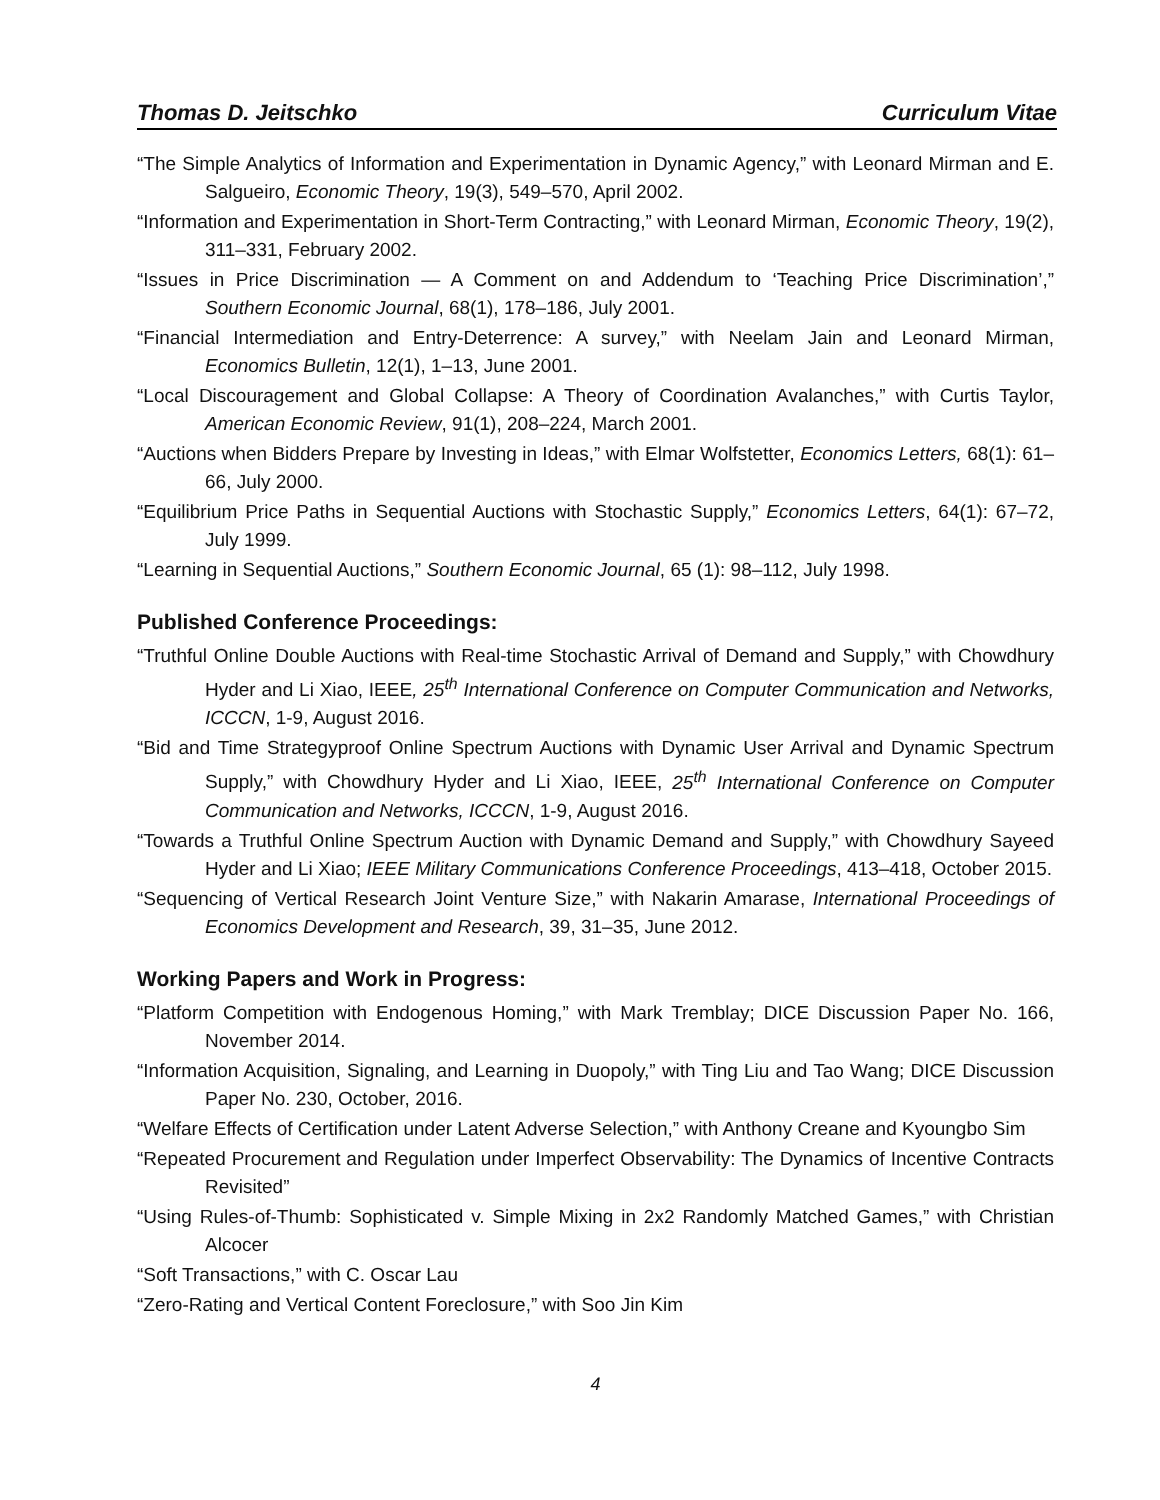Thomas D. Jeitschko Curriculum Vitae
“The Simple Analytics of Information and Experimentation in Dynamic Agency,” with Leonard Mirman and E. Salgueiro, Economic Theory, 19(3), 549–570, April 2002.
“Information and Experimentation in Short-Term Contracting,” with Leonard Mirman, Economic Theory, 19(2), 311–331, February 2002.
“Issues in Price Discrimination — A Comment on and Addendum to ‘Teaching Price Discrimination’,” Southern Economic Journal, 68(1), 178–186, July 2001.
“Financial Intermediation and Entry-Deterrence: A survey,” with Neelam Jain and Leonard Mirman, Economics Bulletin, 12(1), 1–13, June 2001.
“Local Discouragement and Global Collapse: A Theory of Coordination Avalanches,” with Curtis Taylor, American Economic Review, 91(1), 208–224, March 2001.
“Auctions when Bidders Prepare by Investing in Ideas,” with Elmar Wolfstetter, Economics Letters, 68(1): 61–66, July 2000.
“Equilibrium Price Paths in Sequential Auctions with Stochastic Supply,” Economics Letters, 64(1): 67–72, July 1999.
“Learning in Sequential Auctions,” Southern Economic Journal, 65 (1): 98–112, July 1998.
Published Conference Proceedings:
“Truthful Online Double Auctions with Real-time Stochastic Arrival of Demand and Supply,” with Chowdhury Hyder and Li Xiao, IEEE, 25<sup>th</sup> International Conference on Computer Communication and Networks, ICCCN, 1-9, August 2016.
“Bid and Time Strategyproof Online Spectrum Auctions with Dynamic User Arrival and Dynamic Spectrum Supply,” with Chowdhury Hyder and Li Xiao, IEEE, 25<sup>th</sup> International Conference on Computer Communication and Networks, ICCCN, 1-9, August 2016.
“Towards a Truthful Online Spectrum Auction with Dynamic Demand and Supply,” with Chowdhury Sayeed Hyder and Li Xiao; IEEE Military Communications Conference Proceedings, 413–418, October 2015.
“Sequencing of Vertical Research Joint Venture Size,” with Nakarin Amarase, International Proceedings of Economics Development and Research, 39, 31–35, June 2012.
Working Papers and Work in Progress:
“Platform Competition with Endogenous Homing,” with Mark Tremblay; DICE Discussion Paper No. 166, November 2014.
“Information Acquisition, Signaling, and Learning in Duopoly,” with Ting Liu and Tao Wang; DICE Discussion Paper No. 230, October, 2016.
“Welfare Effects of Certification under Latent Adverse Selection,” with Anthony Creane and Kyoungbo Sim
“Repeated Procurement and Regulation under Imperfect Observability: The Dynamics of Incentive Contracts Revisited”
“Using Rules-of-Thumb: Sophisticated v. Simple Mixing in 2x2 Randomly Matched Games,” with Christian Alcocer
“Soft Transactions,” with C. Oscar Lau
“Zero-Rating and Vertical Content Foreclosure,” with Soo Jin Kim
4